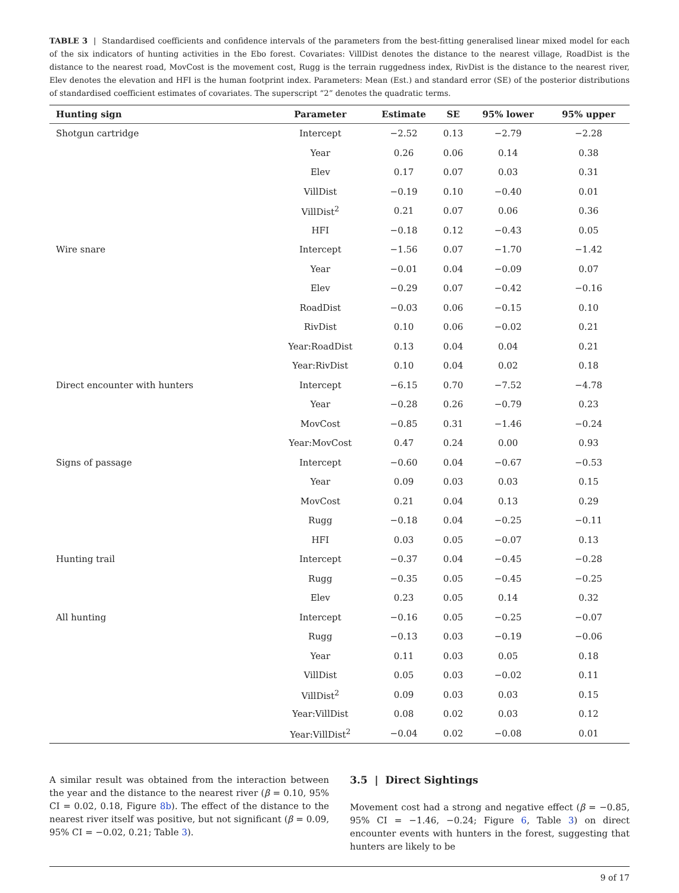TABLE 3 | Standardised coefficients and confidence intervals of the parameters from the best-fitting generalised linear mixed model for each of the six indicators of hunting activities in the Ebo forest. Covariates: VillDist denotes the distance to the nearest village, RoadDist is the distance to the nearest road, MovCost is the movement cost, Rugg is the terrain ruggedness index, RivDist is the distance to the nearest river, Elev denotes the elevation and HFI is the human footprint index. Parameters: Mean (Est.) and standard error (SE) of the posterior distributions of standardised coefficient estimates of covariates. The superscript “2” denotes the quadratic terms.
| Hunting sign | Parameter | Estimate | SE | 95% lower | 95% upper |
| --- | --- | --- | --- | --- | --- |
| Shotgun cartridge | Intercept | −2.52 | 0.13 | −2.79 | −2.28 |
| | Year | 0.26 | 0.06 | 0.14 | 0.38 |
| | Elev | 0.17 | 0.07 | 0.03 | 0.31 |
| | VillDist | −0.19 | 0.10 | −0.40 | 0.01 |
| | VillDist<sup>2</sup> | 0.21 | 0.07 | 0.06 | 0.36 |
| | HFI | −0.18 | 0.12 | −0.43 | 0.05 |
| Wire snare | Intercept | −1.56 | 0.07 | −1.70 | −1.42 |
| | Year | −0.01 | 0.04 | −0.09 | 0.07 |
| | Elev | −0.29 | 0.07 | −0.42 | −0.16 |
| | RoadDist | −0.03 | 0.06 | −0.15 | 0.10 |
| | RivDist | 0.10 | 0.06 | −0.02 | 0.21 |
| | Year:RoadDist | 0.13 | 0.04 | 0.04 | 0.21 |
| | Year:RivDist | 0.10 | 0.04 | 0.02 | 0.18 |
| Direct encounter with hunters | Intercept | −6.15 | 0.70 | −7.52 | −4.78 |
| | Year | −0.28 | 0.26 | −0.79 | 0.23 |
| | MovCost | −0.85 | 0.31 | −1.46 | −0.24 |
| | Year:MovCost | 0.47 | 0.24 | 0.00 | 0.93 |
| Signs of passage | Intercept | −0.60 | 0.04 | −0.67 | −0.53 |
| | Year | 0.09 | 0.03 | 0.03 | 0.15 |
| | MovCost | 0.21 | 0.04 | 0.13 | 0.29 |
| | Rugg | −0.18 | 0.04 | −0.25 | −0.11 |
| | HFI | 0.03 | 0.05 | −0.07 | 0.13 |
| Hunting trail | Intercept | −0.37 | 0.04 | −0.45 | −0.28 |
| | Rugg | −0.35 | 0.05 | −0.45 | −0.25 |
| | Elev | 0.23 | 0.05 | 0.14 | 0.32 |
| All hunting | Intercept | −0.16 | 0.05 | −0.25 | −0.07 |
| | Rugg | −0.13 | 0.03 | −0.19 | −0.06 |
| | Year | 0.11 | 0.03 | 0.05 | 0.18 |
| | VillDist | 0.05 | 0.03 | −0.02 | 0.11 |
| | VillDist<sup>2</sup> | 0.09 | 0.03 | 0.03 | 0.15 |
| | Year:VillDist | 0.08 | 0.02 | 0.03 | 0.12 |
| | Year:VillDist<sup>2</sup> | −0.04 | 0.02 | −0.08 | 0.01 |
A similar result was obtained from the interaction between the year and the distance to the nearest river (β = 0.10, 95% CI = 0.02, 0.18, Figure 8b). The effect of the distance to the nearest river itself was positive, but not significant (β = 0.09, 95% CI = −0.02, 0.21; Table 3).
3.5 | Direct Sightings
Movement cost had a strong and negative effect (β = −0.85, 95% CI = −1.46, −0.24; Figure 6, Table 3) on direct encounter events with hunters in the forest, suggesting that hunters are likely to be
9 of 17